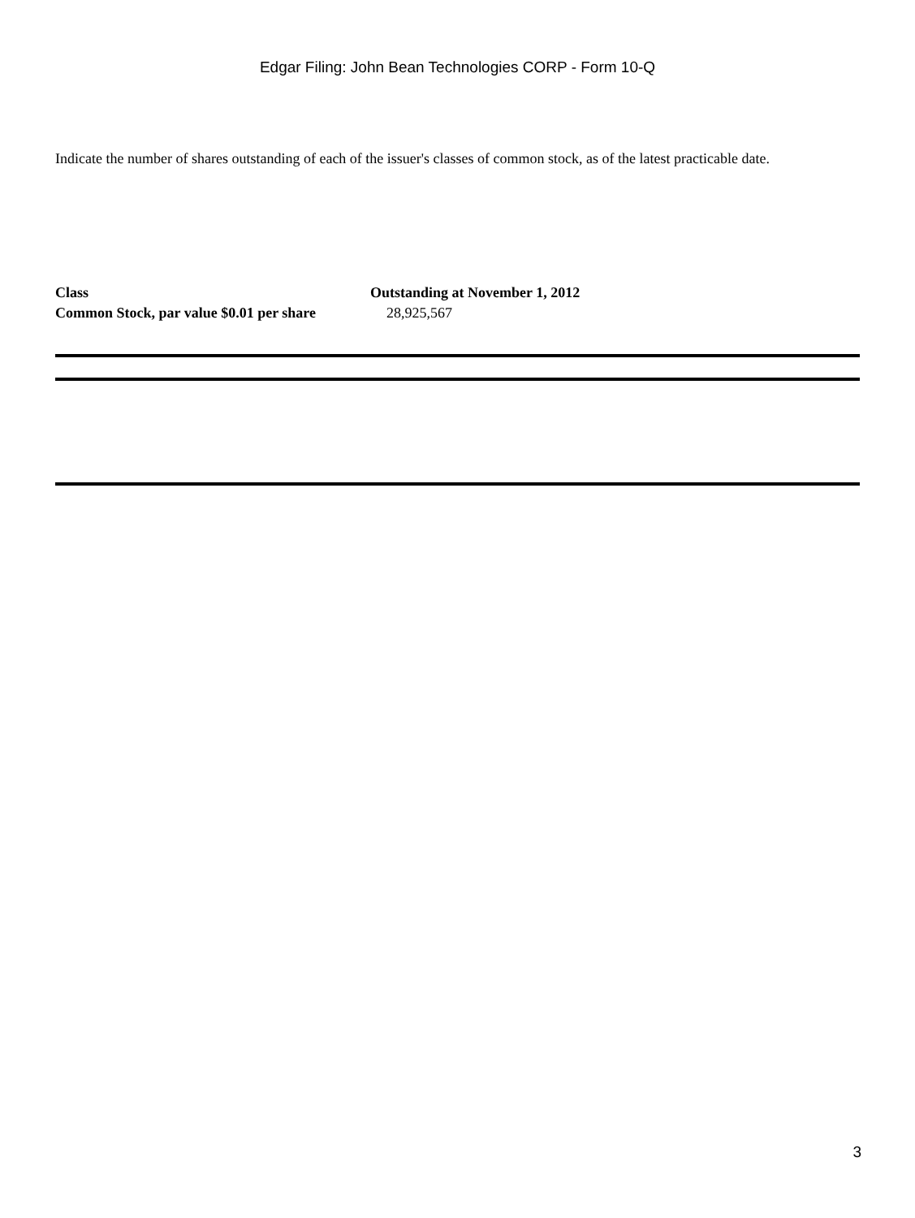Edgar Filing: John Bean Technologies CORP - Form 10-Q
Indicate the number of shares outstanding of each of the issuer's classes of common stock, as of the latest practicable date.
| Class | Outstanding at November 1, 2012 |
| --- | --- |
| Common Stock, par value $0.01 per share | 28,925,567 |
3